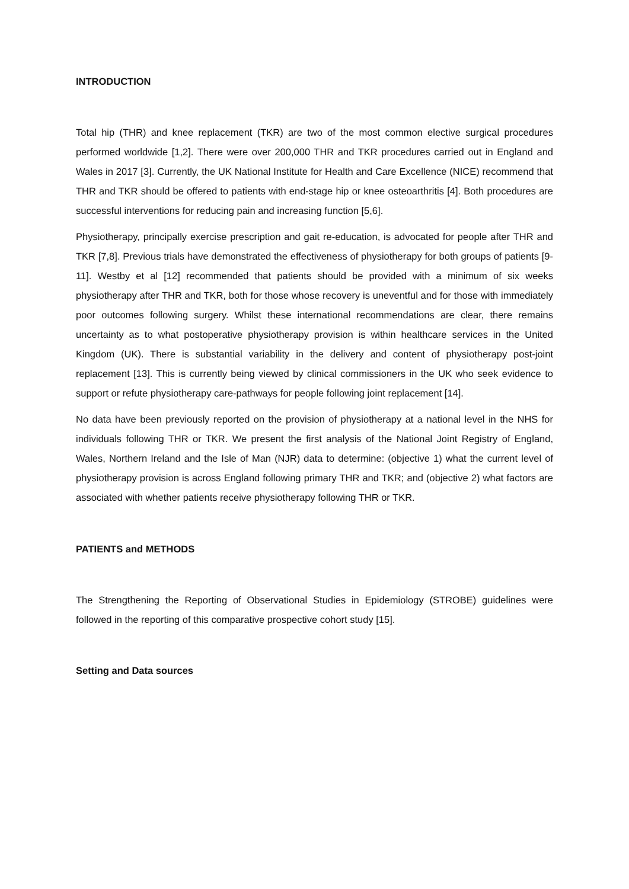INTRODUCTION
Total hip (THR) and knee replacement (TKR) are two of the most common elective surgical procedures performed worldwide [1,2]. There were over 200,000 THR and TKR procedures carried out in England and Wales in 2017 [3]. Currently, the UK National Institute for Health and Care Excellence (NICE) recommend that THR and TKR should be offered to patients with end-stage hip or knee osteoarthritis [4]. Both procedures are successful interventions for reducing pain and increasing function [5,6].
Physiotherapy, principally exercise prescription and gait re-education, is advocated for people after THR and TKR [7,8]. Previous trials have demonstrated the effectiveness of physiotherapy for both groups of patients [9-11]. Westby et al [12] recommended that patients should be provided with a minimum of six weeks physiotherapy after THR and TKR, both for those whose recovery is uneventful and for those with immediately poor outcomes following surgery. Whilst these international recommendations are clear, there remains uncertainty as to what postoperative physiotherapy provision is within healthcare services in the United Kingdom (UK). There is substantial variability in the delivery and content of physiotherapy post-joint replacement [13]. This is currently being viewed by clinical commissioners in the UK who seek evidence to support or refute physiotherapy care-pathways for people following joint replacement [14].
No data have been previously reported on the provision of physiotherapy at a national level in the NHS for individuals following THR or TKR. We present the first analysis of the National Joint Registry of England, Wales, Northern Ireland and the Isle of Man (NJR) data to determine: (objective 1) what the current level of physiotherapy provision is across England following primary THR and TKR; and (objective 2) what factors are associated with whether patients receive physiotherapy following THR or TKR.
PATIENTS and METHODS
The Strengthening the Reporting of Observational Studies in Epidemiology (STROBE) guidelines were followed in the reporting of this comparative prospective cohort study [15].
Setting and Data sources